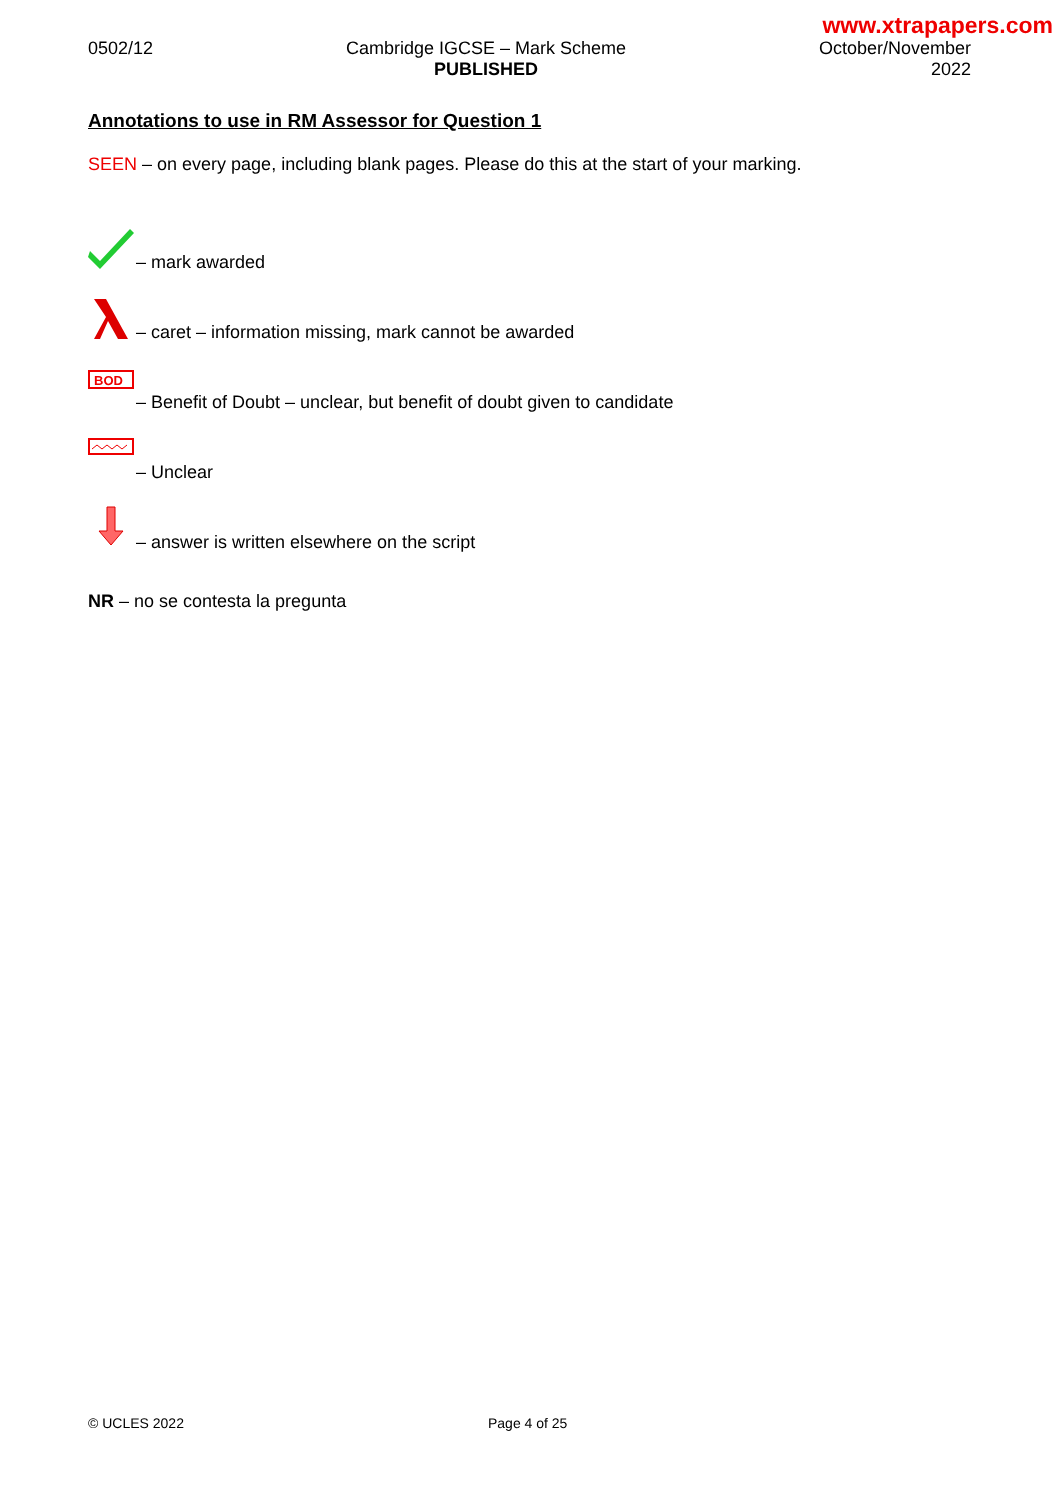www.xtrapapers.com
0502/12 Cambridge IGCSE – Mark Scheme
PUBLISHED
October/November
2022
Annotations to use in RM Assessor for Question 1
SEEN – on every page, including blank pages. Please do this at the start of your marking.
– mark awarded
– caret – information missing, mark cannot be awarded
BOD
– Benefit of Doubt – unclear, but benefit of doubt given to candidate
– Unclear
– answer is written elsewhere on the script
NR – no se contesta la pregunta
© UCLES 2022 Page 4 of 25